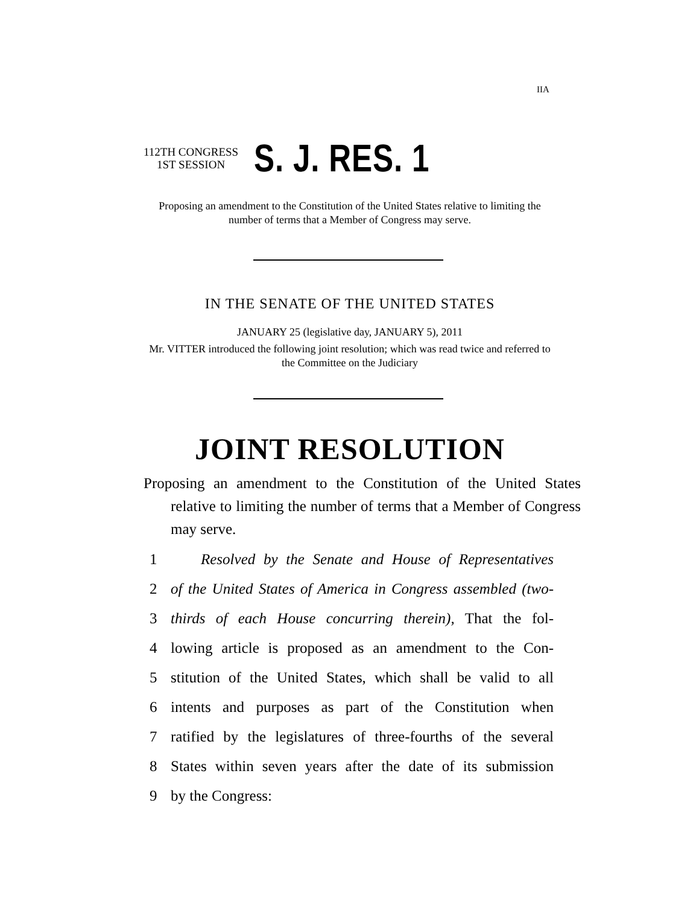IIA
112TH CONGRESS
1ST SESSION
S. J. RES. 1
Proposing an amendment to the Constitution of the United States relative to limiting the number of terms that a Member of Congress may serve.
IN THE SENATE OF THE UNITED STATES
JANUARY 25 (legislative day, JANUARY 5), 2011
Mr. VITTER introduced the following joint resolution; which was read twice and referred to the Committee on the Judiciary
JOINT RESOLUTION
Proposing an amendment to the Constitution of the United States relative to limiting the number of terms that a Member of Congress may serve.
1 Resolved by the Senate and House of Representatives
2 of the United States of America in Congress assembled (two-
3 thirds of each House concurring therein), That the fol-
4 lowing article is proposed as an amendment to the Con-
5 stitution of the United States, which shall be valid to all
6 intents and purposes as part of the Constitution when
7 ratified by the legislatures of three-fourths of the several
8 States within seven years after the date of its submission
9 by the Congress: